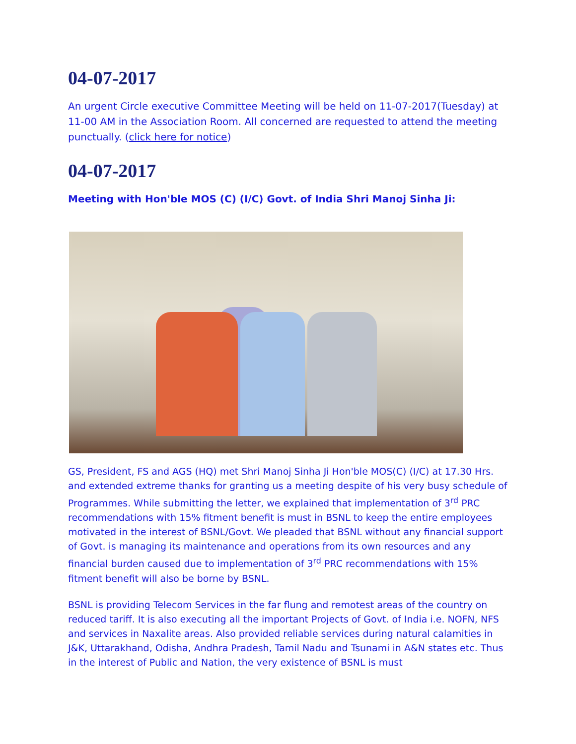04-07-2017
An urgent Circle executive Committee Meeting will be held on 11-07-2017(Tuesday) at 11-00 AM in the Association Room. All concerned are requested to attend the meeting punctually. (click here for notice)
04-07-2017
Meeting with Hon'ble MOS (C) (I/C) Govt. of India Shri Manoj Sinha Ji:
GS, President, FS and AGS (HQ) met Shri Manoj Sinha Ji Hon'ble MOS(C) (I/C) at 17.30 Hrs. and extended extreme thanks for granting us a meeting despite of his very busy schedule of Programmes. While submitting the letter, we explained that implementation of 3<sup>rd</sup> PRC recommendations with 15% fitment benefit is must in BSNL to keep the entire employees motivated in the interest of BSNL/Govt. We pleaded that BSNL without any financial support of Govt. is managing its maintenance and operations from its own resources and any financial burden caused due to implementation of 3<sup>rd</sup> PRC recommendations with 15% fitment benefit will also be borne by BSNL.
BSNL is providing Telecom Services in the far flung and remotest areas of the country on reduced tariff. It is also executing all the important Projects of Govt. of India i.e. NOFN, NFS and services in Naxalite areas. Also provided reliable services during natural calamities in J&K, Uttarakhand, Odisha, Andhra Pradesh, Tamil Nadu and Tsunami in A&N states etc. Thus in the interest of Public and Nation, the very existence of BSNL is must